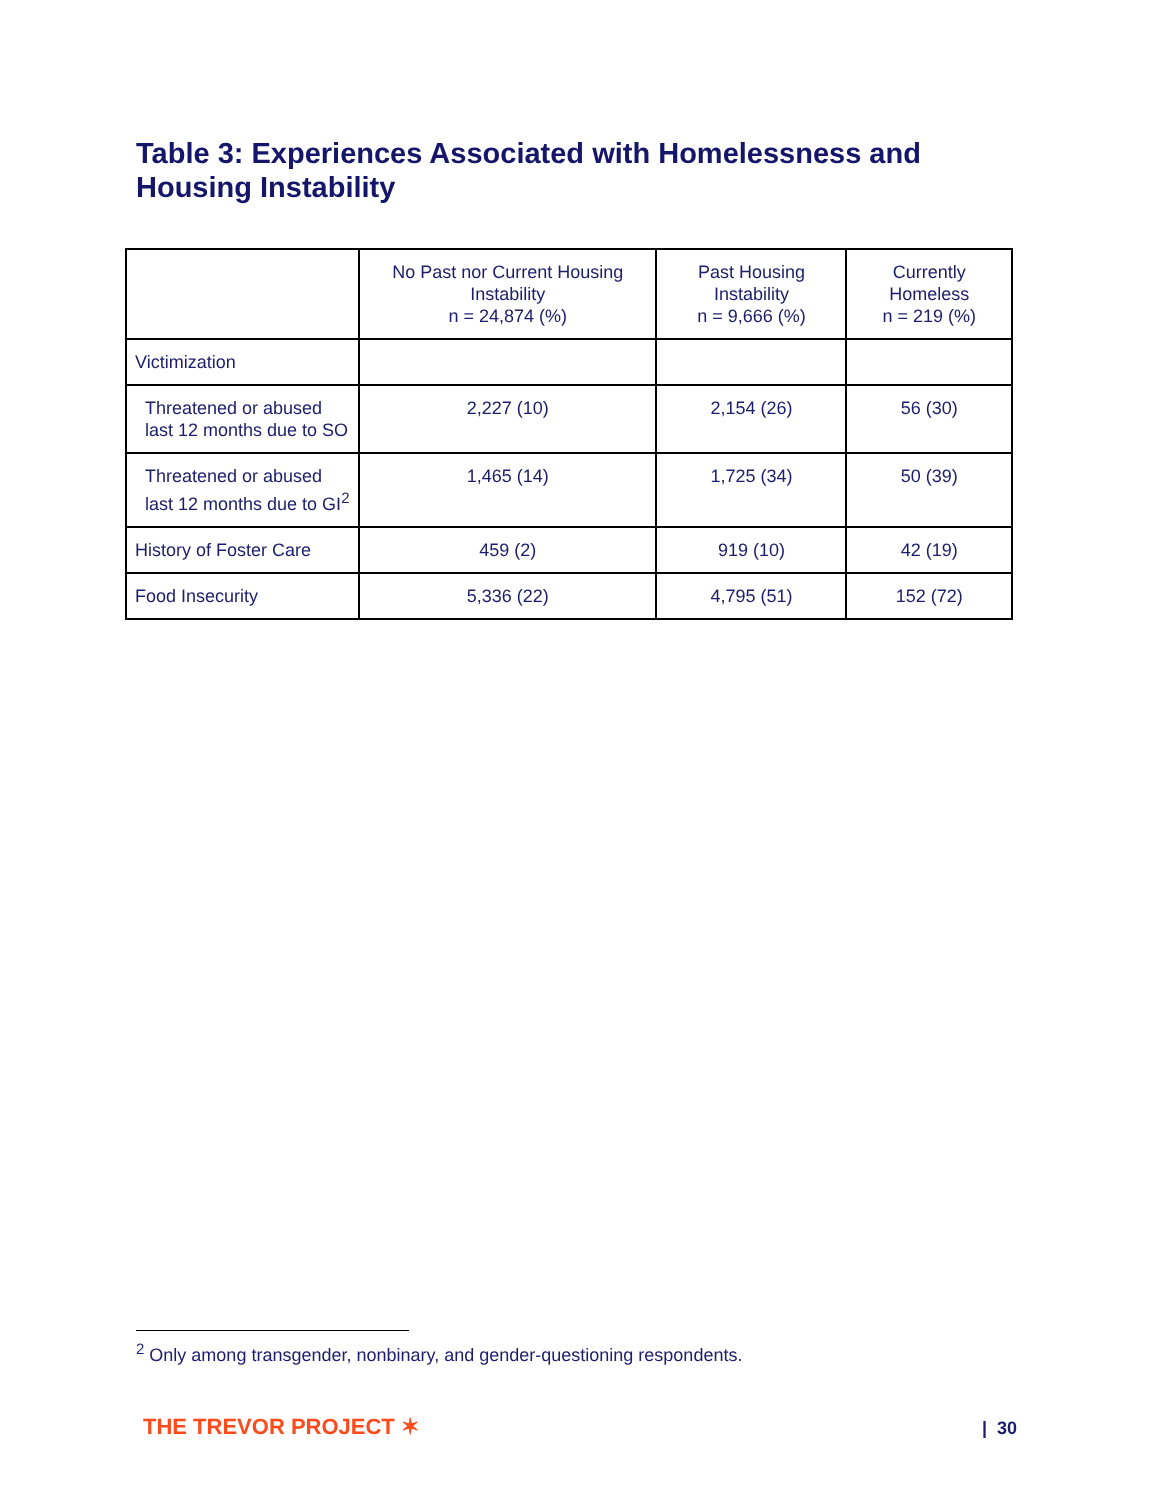Table 3: Experiences Associated with Homelessness and Housing Instability
| | No Past nor Current Housing Instability n = 24,874 (%) | Past Housing Instability n = 9,666 (%) | Currently Homeless n = 219 (%) |
| --- | --- | --- | --- |
| Victimization | | | |
| Threatened or abused last 12 months due to SO | 2,227 (10) | 2,154 (26) | 56 (30) |
| Threatened or abused last 12 months due to GI<sup>2</sup> | 1,465 (14) | 1,725 (34) | 50 (39) |
| History of Foster Care | 459 (2) | 919 (10) | 42 (19) |
| Food Insecurity | 5,336 (22) | 4,795 (51) | 152 (72) |
<sup>2</sup> Only among transgender, nonbinary, and gender-questioning respondents.
THE TREVOR PROJECT ✶ | 30